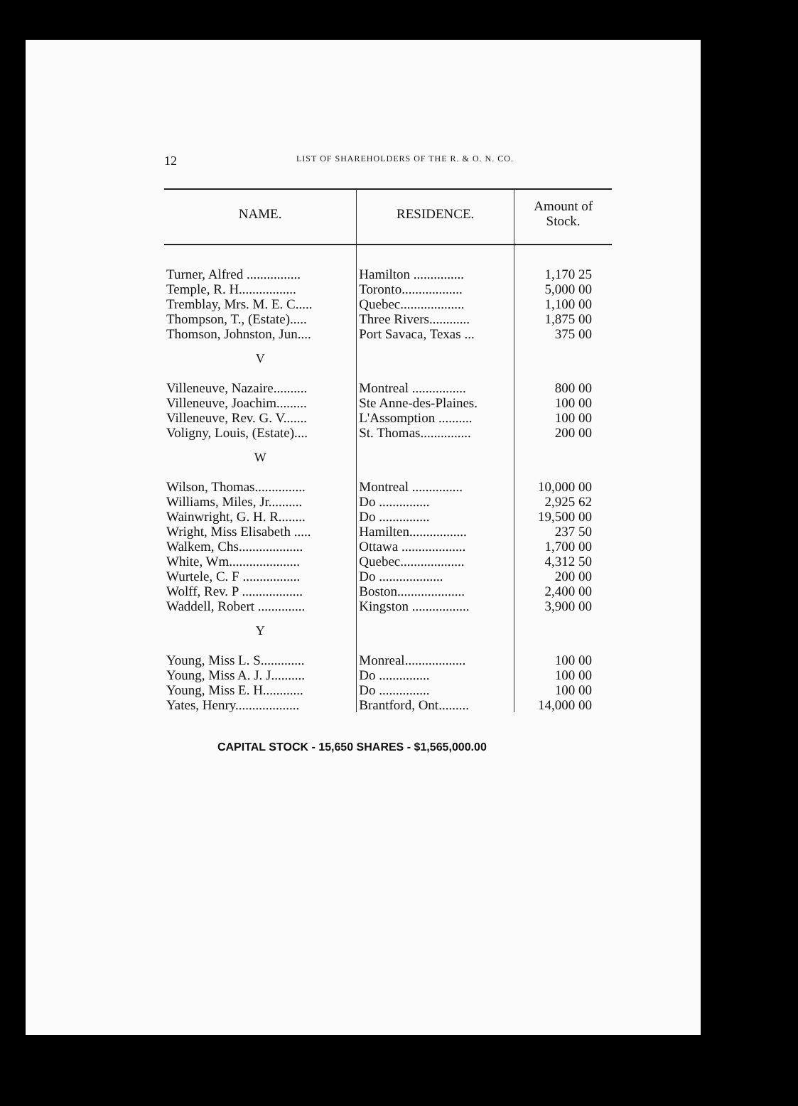12 LIST OF SHAREHOLDERS OF THE R. & O. N. CO.
| NAME. | RESIDENCE. | Amount of Stock. |
| --- | --- | --- |
| Turner, Alfred ................ | Hamilton ............... | 1,170 25 |
| Temple, R. H................. | Toronto.................. | 5,000 00 |
| Tremblay, Mrs. M. E. C..... | Quebec................... | 1,100 00 |
| Thompson, T., (Estate)..... | Three Rivers............ | 1,875 00 |
| Thomson, Johnston, Jun.... | Port Savaca, Texas ... | 375 00 |
| V | | |
| Villeneuve, Nazaire.......... | Montreal ................ | 800 00 |
| Villeneuve, Joachim......... | Ste Anne-des-Plaines. | 100 00 |
| Villeneuve, Rev. G. V....... | L'Assomption .......... | 100 00 |
| Voligny, Louis, (Estate).... | St. Thomas............... | 200 00 |
| W | | |
| Wilson, Thomas............... | Montreal ............... | 10,000 00 |
| Williams, Miles, Jr.......... | Do ............... | 2,925 62 |
| Wainwright, G. H. R........ | Do ............... | 19,500 00 |
| Wright, Miss Elisabeth ..... | Hamilten................. | 237 50 |
| Walkem, Chs................... | Ottawa ................... | 1,700 00 |
| White, Wm..................... | Quebec................... | 4,312 50 |
| Wurtele, C. F ................. | Do ................... | 200 00 |
| Wolff, Rev. P .................. | Boston.................... | 2,400 00 |
| Waddell, Robert .............. | Kingston ................. | 3,900 00 |
| Y | | |
| Young, Miss L. S............. | Monreal.................. | 100 00 |
| Young, Miss A. J. J.......... | Do ............... | 100 00 |
| Young, Miss E. H............ | Do ............... | 100 00 |
| Yates, Henry................... | Brantford, Ont......... | 14,000 00 |
CAPITAL STOCK - 15,650 SHARES - $1,565,000.00